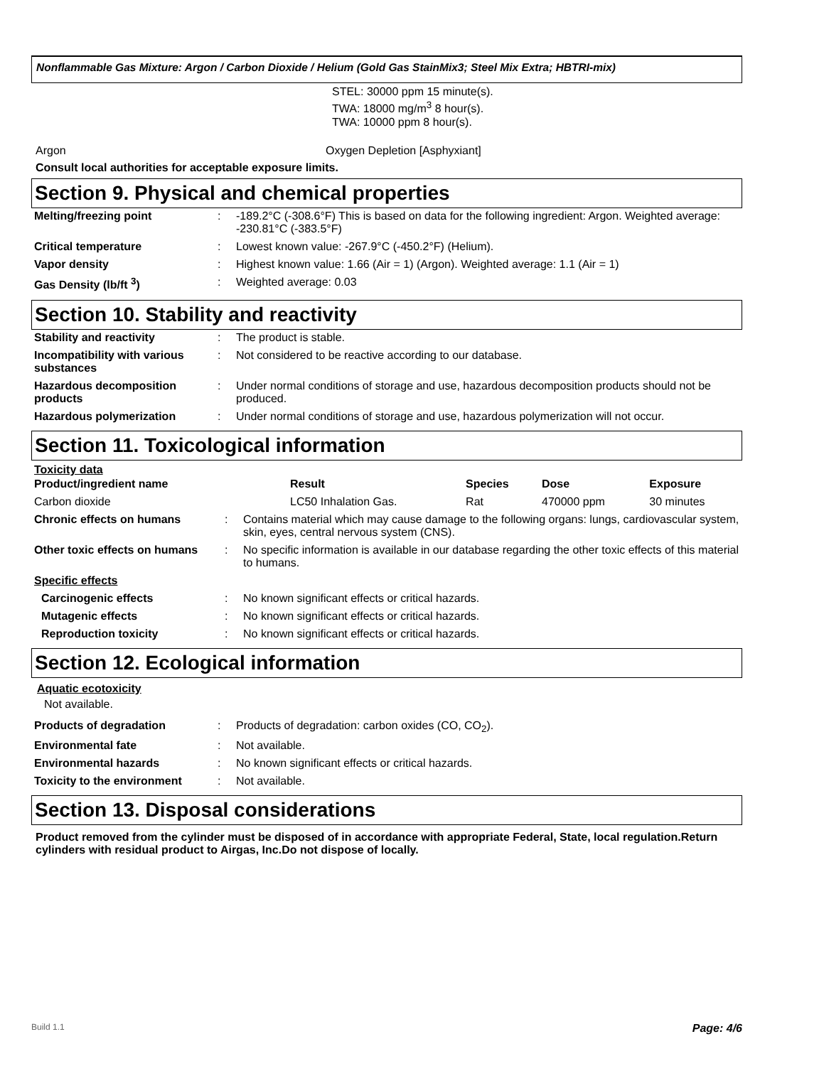Nonflammable Gas Mixture: Argon / Carbon Dioxide / Helium (Gold Gas StainMix3; Steel Mix Extra; HBTRI-mix)
STEL: 30000 ppm 15 minute(s).
TWA: 18000 mg/m<sup>3</sup> 8 hour(s).
TWA: 10000 ppm 8 hour(s).
Argon Oxygen Depletion [Asphyxiant]
Consult local authorities for acceptable exposure limits.
Section 9. Physical and chemical properties
| Melting/freezing point | : | -189.2°C (-308.6°F) This is based on data for the following ingredient: Argon. Weighted average: -230.81°C (-383.5°F) |
| Critical temperature | : | Lowest known value: -267.9°C (-450.2°F) (Helium). |
| Vapor density | : | Highest known value: 1.66 (Air = 1) (Argon). Weighted average: 1.1 (Air = 1) |
| Gas Density (lb/ft <sup>3</sup>) | : | Weighted average: 0.03 |
Section 10. Stability and reactivity
| Stability and reactivity | : | The product is stable. |
| Incompatibility with various substances | : | Not considered to be reactive according to our database. |
| Hazardous decomposition products | : | Under normal conditions of storage and use, hazardous decomposition products should not be produced. |
| Hazardous polymerization | : | Under normal conditions of storage and use, hazardous polymerization will not occur. |
Section 11. Toxicological information
Toxicity data
| Product/ingredient name | Result | Species | Dose | Exposure |
| --- | --- | --- | --- | --- |
| Carbon dioxide | LC50 Inhalation Gas. | Rat | 470000 ppm | 30 minutes |
| Chronic effects on humans | : | Contains material which may cause damage to the following organs: lungs, cardiovascular system, skin, eyes, central nervous system (CNS). |
| Other toxic effects on humans | : | No specific information is available in our database regarding the other toxic effects of this material to humans. |
| Specific effects | | |
| Carcinogenic effects | : | No known significant effects or critical hazards. |
| Mutagenic effects | : | No known significant effects or critical hazards. |
| Reproduction toxicity | : | No known significant effects or critical hazards. |
Section 12. Ecological information
Aquatic ecotoxicity
Not available.
| Products of degradation | : | Products of degradation: carbon oxides (CO, CO<sub>2</sub>). |
| Environmental fate | : | Not available. |
| Environmental hazards | : | No known significant effects or critical hazards. |
| Toxicity to the environment | : | Not available. |
Section 13. Disposal considerations
Product removed from the cylinder must be disposed of in accordance with appropriate Federal, State, local regulation.Return cylinders with residual product to Airgas, Inc.Do not dispose of locally.
Build 1.1 Page: 4/6